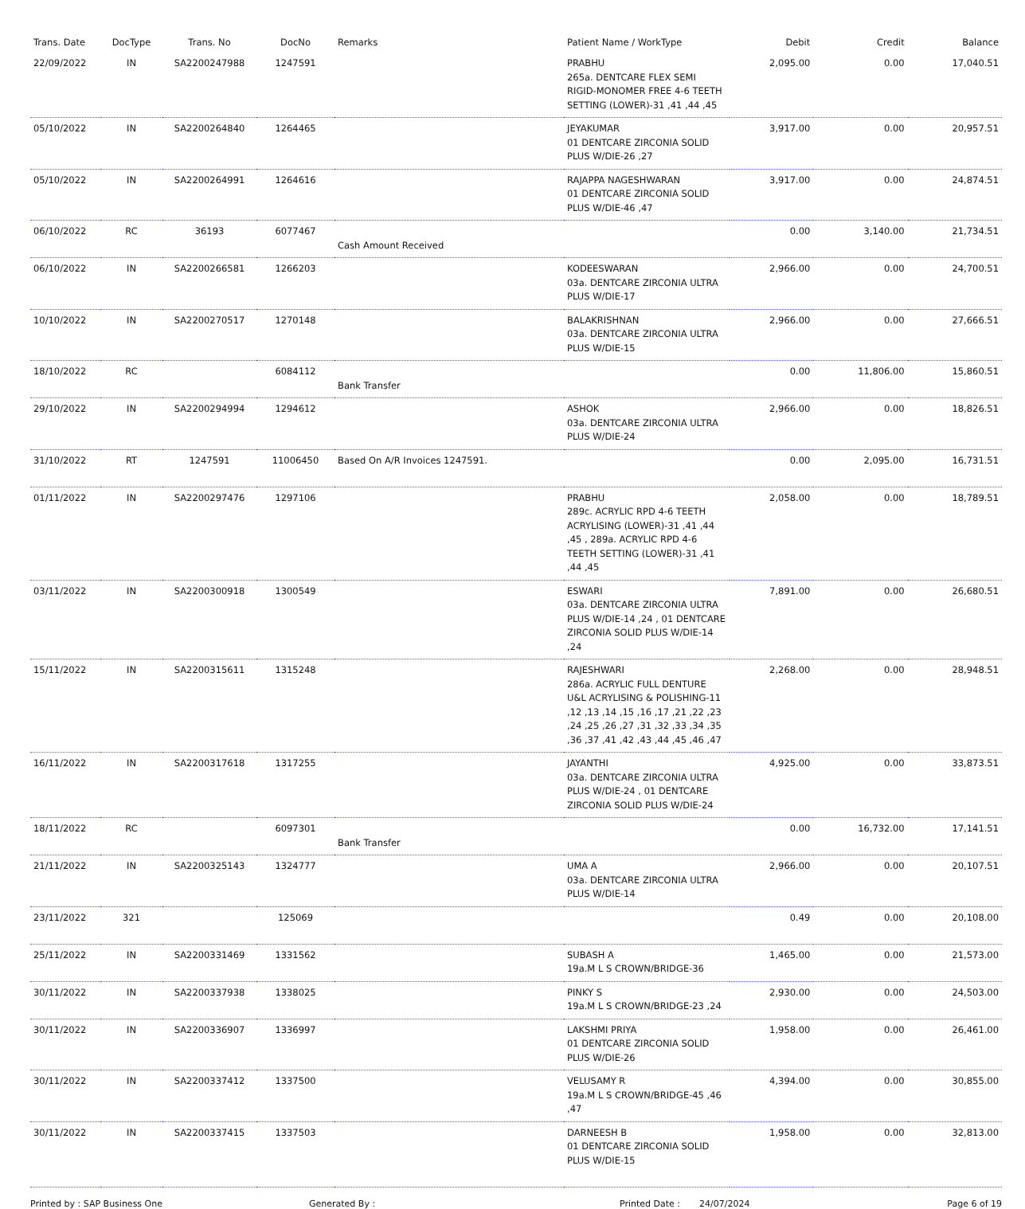| Trans. Date | DocType | Trans. No | DocNo | Remarks | Patient Name / WorkType | Debit | Credit | Balance |
| --- | --- | --- | --- | --- | --- | --- | --- | --- |
| 22/09/2022 | IN | SA2200247988 | 1247591 | | PRABHU 265a. DENTCARE FLEX SEMI RIGID-MONOMER FREE 4-6 TEETH SETTING (LOWER)-31 ,41 ,44 ,45 | 2,095.00 | 0.00 | 17,040.51 |
| 05/10/2022 | IN | SA2200264840 | 1264465 | | JEYAKUMAR 01 DENTCARE ZIRCONIA SOLID PLUS W/DIE-26 ,27 | 3,917.00 | 0.00 | 20,957.51 |
| 05/10/2022 | IN | SA2200264991 | 1264616 | | RAJAPPA NAGESHWARAN 01 DENTCARE ZIRCONIA SOLID PLUS W/DIE-46 ,47 | 3,917.00 | 0.00 | 24,874.51 |
| 06/10/2022 | RC | 36193 | 6077467 | Cash Amount Received | | 0.00 | 3,140.00 | 21,734.51 |
| 06/10/2022 | IN | SA2200266581 | 1266203 | | KODEESWARAN 03a. DENTCARE ZIRCONIA ULTRA PLUS W/DIE-17 | 2,966.00 | 0.00 | 24,700.51 |
| 10/10/2022 | IN | SA2200270517 | 1270148 | | BALAKRISHNAN 03a. DENTCARE ZIRCONIA ULTRA PLUS W/DIE-15 | 2,966.00 | 0.00 | 27,666.51 |
| 18/10/2022 | RC | | 6084112 | Bank Transfer | | 0.00 | 11,806.00 | 15,860.51 |
| 29/10/2022 | IN | SA2200294994 | 1294612 | | ASHOK 03a. DENTCARE ZIRCONIA ULTRA PLUS W/DIE-24 | 2,966.00 | 0.00 | 18,826.51 |
| 31/10/2022 | RT | 1247591 | 11006450 | Based On A/R Invoices 1247591. | | 0.00 | 2,095.00 | 16,731.51 |
| 01/11/2022 | IN | SA2200297476 | 1297106 | | PRABHU 289c. ACRYLIC RPD 4-6 TEETH ACRYLISING (LOWER)-31 ,41 ,44 ,45 , 289a. ACRYLIC RPD 4-6 TEETH SETTING (LOWER)-31 ,41 ,44 ,45 | 2,058.00 | 0.00 | 18,789.51 |
| 03/11/2022 | IN | SA2200300918 | 1300549 | | ESWARI 03a. DENTCARE ZIRCONIA ULTRA PLUS W/DIE-14 ,24 , 01 DENTCARE ZIRCONIA SOLID PLUS W/DIE-14 ,24 | 7,891.00 | 0.00 | 26,680.51 |
| 15/11/2022 | IN | SA2200315611 | 1315248 | | RAJESHWARI 286a. ACRYLIC FULL DENTURE U&L ACRYLISING & POLISHING-11 ,12 ,13 ,14 ,15 ,16 ,17 ,21 ,22 ,23 ,24 ,25 ,26 ,27 ,31 ,32 ,33 ,34 ,35 ,36 ,37 ,41 ,42 ,43 ,44 ,45 ,46 ,47 | 2,268.00 | 0.00 | 28,948.51 |
| 16/11/2022 | IN | SA2200317618 | 1317255 | | JAYANTHI 03a. DENTCARE ZIRCONIA ULTRA PLUS W/DIE-24 , 01 DENTCARE ZIRCONIA SOLID PLUS W/DIE-24 | 4,925.00 | 0.00 | 33,873.51 |
| 18/11/2022 | RC | | 6097301 | Bank Transfer | | 0.00 | 16,732.00 | 17,141.51 |
| 21/11/2022 | IN | SA2200325143 | 1324777 | | UMA A 03a. DENTCARE ZIRCONIA ULTRA PLUS W/DIE-14 | 2,966.00 | 0.00 | 20,107.51 |
| 23/11/2022 | 321 | | 125069 | | | 0.49 | 0.00 | 20,108.00 |
| 25/11/2022 | IN | SA2200331469 | 1331562 | | SUBASH A 19a.M L S CROWN/BRIDGE-36 | 1,465.00 | 0.00 | 21,573.00 |
| 30/11/2022 | IN | SA2200337938 | 1338025 | | PINKY S 19a.M L S CROWN/BRIDGE-23 ,24 | 2,930.00 | 0.00 | 24,503.00 |
| 30/11/2022 | IN | SA2200336907 | 1336997 | | LAKSHMI PRIYA 01 DENTCARE ZIRCONIA SOLID PLUS W/DIE-26 | 1,958.00 | 0.00 | 26,461.00 |
| 30/11/2022 | IN | SA2200337412 | 1337500 | | VELUSAMY R 19a.M L S CROWN/BRIDGE-45 ,46 ,47 | 4,394.00 | 0.00 | 30,855.00 |
| 30/11/2022 | IN | SA2200337415 | 1337503 | | DARNEESH B 01 DENTCARE ZIRCONIA SOLID PLUS W/DIE-15 | 1,958.00 | 0.00 | 32,813.00 |
Printed by : SAP Business One Generated By : Printed Date : 24/07/2024 Page 6 of 19